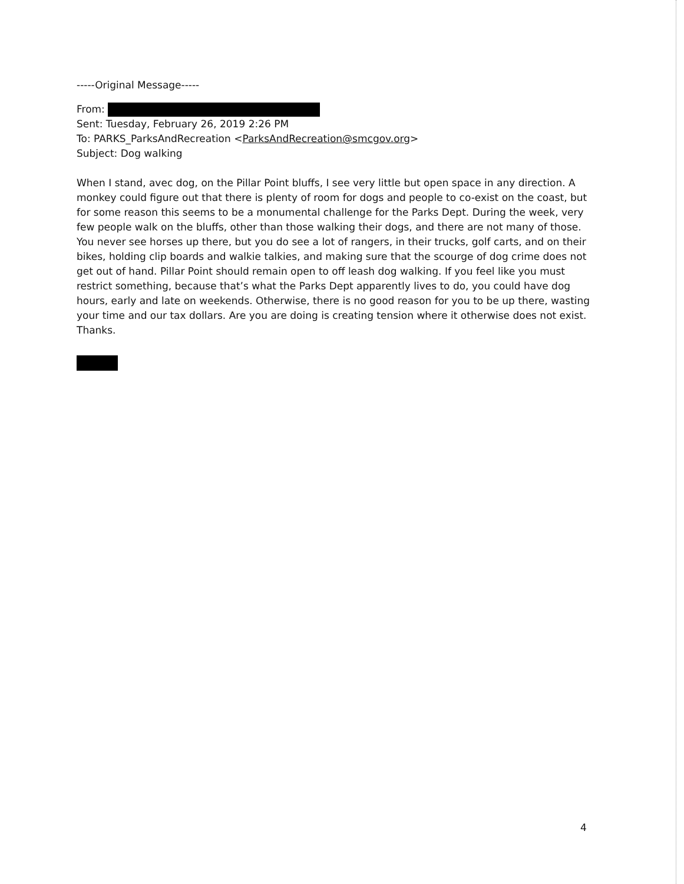-----Original Message-----
From:
Sent: Tuesday, February 26, 2019 2:26 PM
To: PARKS_ParksAndRecreation <ParksAndRecreation@smcgov.org>
Subject: Dog walking
When I stand, avec dog, on the Pillar Point bluffs, I see very little but open space in any direction. A monkey could figure out that there is plenty of room for dogs and people to co-exist on the coast, but for some reason this seems to be a monumental challenge for the Parks Dept. During the week, very few people walk on the bluffs, other than those walking their dogs, and there are not many of those. You never see horses up there, but you do see a lot of rangers, in their trucks, golf carts, and on their bikes, holding clip boards and walkie talkies, and making sure that the scourge of dog crime does not get out of hand. Pillar Point should remain open to off leash dog walking. If you feel like you must restrict something, because that’s what the Parks Dept apparently lives to do, you could have dog hours, early and late on weekends. Otherwise, there is no good reason for you to be up there, wasting your time and our tax dollars. Are you are doing is creating tension where it otherwise does not exist. Thanks.
4